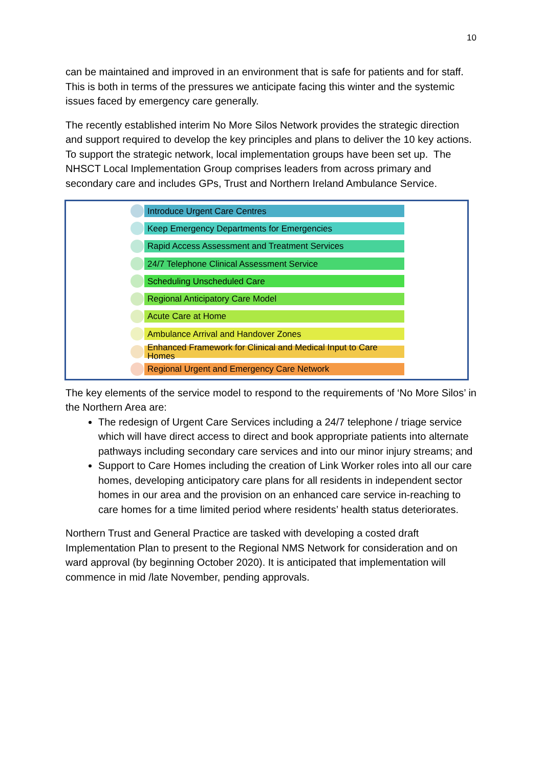10
can be maintained and improved in an environment that is safe for patients and for staff. This is both in terms of the pressures we anticipate facing this winter and the systemic issues faced by emergency care generally.
The recently established interim No More Silos Network provides the strategic direction and support required to develop the key principles and plans to deliver the 10 key actions. To support the strategic network, local implementation groups have been set up. The NHSCT Local Implementation Group comprises leaders from across primary and secondary care and includes GPs, Trust and Northern Ireland Ambulance Service.
Introduce Urgent Care Centres
Keep Emergency Departments for Emergencies
Rapid Access Assessment and Treatment Services
24/7 Telephone Clinical Assessment Service
Scheduling Unscheduled Care
Regional Anticipatory Care Model
Acute Care at Home
Ambulance Arrival and Handover Zones
Enhanced Framework for Clinical and Medical Input to Care Homes
Regional Urgent and Emergency Care Network
The key elements of the service model to respond to the requirements of ‘No More Silos’ in the Northern Area are:
The redesign of Urgent Care Services including a 24/7 telephone / triage service which will have direct access to direct and book appropriate patients into alternate pathways including secondary care services and into our minor injury streams; and
Support to Care Homes including the creation of Link Worker roles into all our care homes, developing anticipatory care plans for all residents in independent sector homes in our area and the provision on an enhanced care service in-reaching to care homes for a time limited period where residents’ health status deteriorates.
Northern Trust and General Practice are tasked with developing a costed draft Implementation Plan to present to the Regional NMS Network for consideration and on ward approval (by beginning October 2020). It is anticipated that implementation will commence in mid /late November, pending approvals.